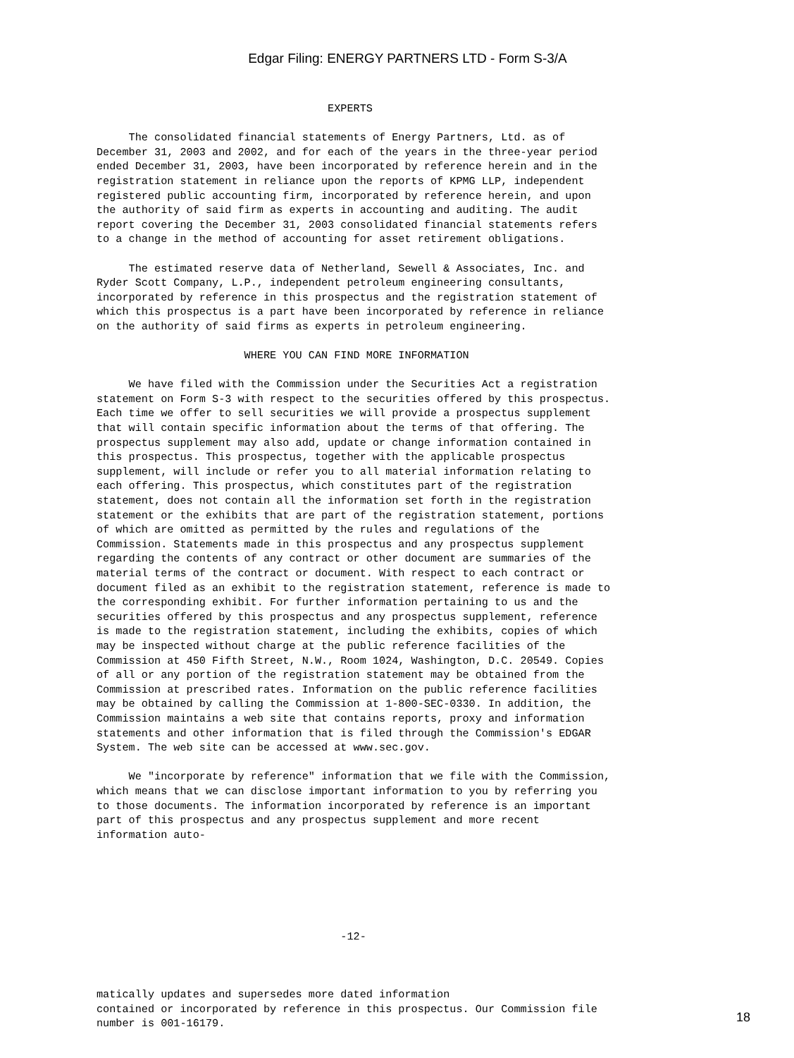Edgar Filing: ENERGY PARTNERS LTD - Form S-3/A
                                    EXPERTS

     The consolidated financial statements of Energy Partners, Ltd. as of
December 31, 2003 and 2002, and for each of the years in the three-year period
ended December 31, 2003, have been incorporated by reference herein and in the
registration statement in reliance upon the reports of KPMG LLP, independent
registered public accounting firm, incorporated by reference herein, and upon
the authority of said firm as experts in accounting and auditing. The audit
report covering the December 31, 2003 consolidated financial statements refers
to a change in the method of accounting for asset retirement obligations.

     The estimated reserve data of Netherland, Sewell & Associates, Inc. and
Ryder Scott Company, L.P., independent petroleum engineering consultants,
incorporated by reference in this prospectus and the registration statement of
which this prospectus is a part have been incorporated by reference in reliance
on the authority of said firms as experts in petroleum engineering.

                       WHERE YOU CAN FIND MORE INFORMATION

     We have filed with the Commission under the Securities Act a registration
statement on Form S-3 with respect to the securities offered by this prospectus.
Each time we offer to sell securities we will provide a prospectus supplement
that will contain specific information about the terms of that offering. The
prospectus supplement may also add, update or change information contained in
this prospectus. This prospectus, together with the applicable prospectus
supplement, will include or refer you to all material information relating to
each offering. This prospectus, which constitutes part of the registration
statement, does not contain all the information set forth in the registration
statement or the exhibits that are part of the registration statement, portions
of which are omitted as permitted by the rules and regulations of the
Commission. Statements made in this prospectus and any prospectus supplement
regarding the contents of any contract or other document are summaries of the
material terms of the contract or document. With respect to each contract or
document filed as an exhibit to the registration statement, reference is made to
the corresponding exhibit. For further information pertaining to us and the
securities offered by this prospectus and any prospectus supplement, reference
is made to the registration statement, including the exhibits, copies of which
may be inspected without charge at the public reference facilities of the
Commission at 450 Fifth Street, N.W., Room 1024, Washington, D.C. 20549. Copies
of all or any portion of the registration statement may be obtained from the
Commission at prescribed rates. Information on the public reference facilities
may be obtained by calling the Commission at 1-800-SEC-0330. In addition, the
Commission maintains a web site that contains reports, proxy and information
statements and other information that is filed through the Commission's EDGAR
System. The web site can be accessed at www.sec.gov.

     We "incorporate by reference" information that we file with the Commission,
which means that we can disclose important information to you by referring you
to those documents. The information incorporated by reference is an important
part of this prospectus and any prospectus supplement and more recent
information auto-






                                      -12-



matically updates and supersedes more dated information
contained or incorporated by reference in this prospectus. Our Commission file
number is 001-16179.
18